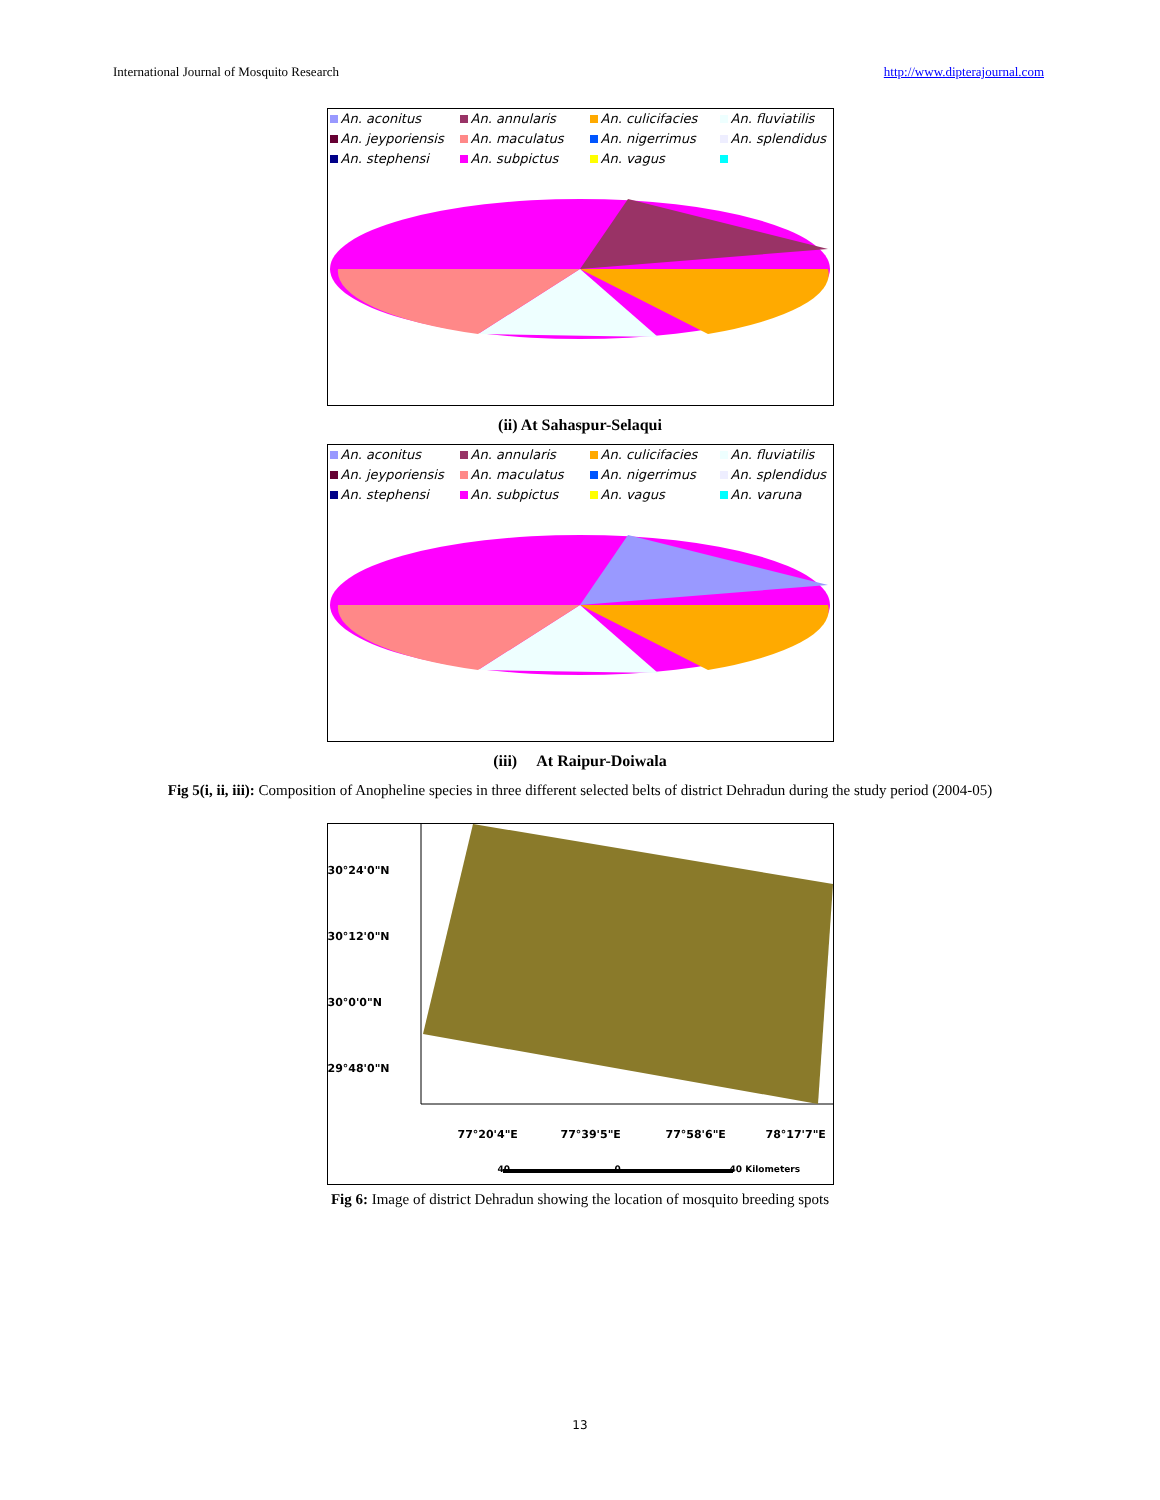International Journal of Mosquito Research http://www.dipterajournal.com
An. aconitus An. annularis An. culicifacies An. fluviatilis An. jeyporiensis An. maculatus An. nigerrimus An. splendidus An. stephensi An. subpictus An. vagus
(ii) At Sahaspur-Selaqui
An. aconitus An. annularis An. culicifacies An. fluviatilis An. jeyporiensis An. maculatus An. nigerrimus An. splendidus An. stephensi An. subpictus An. vagus An. varuna
(iii) At Raipur-Doiwala
Fig 5(i, ii, iii): Composition of Anopheline species in three different selected belts of district Dehradun during the study period (2004-05)
30°24'0"N
30°12'0"N
30°0'0"N
29°48'0"N
77°20'4"E 77°39'5"E 77°58'6"E 78°17'7"E
40 0 40 Kilometers
Fig 6: Image of district Dehradun showing the location of mosquito breeding spots
13